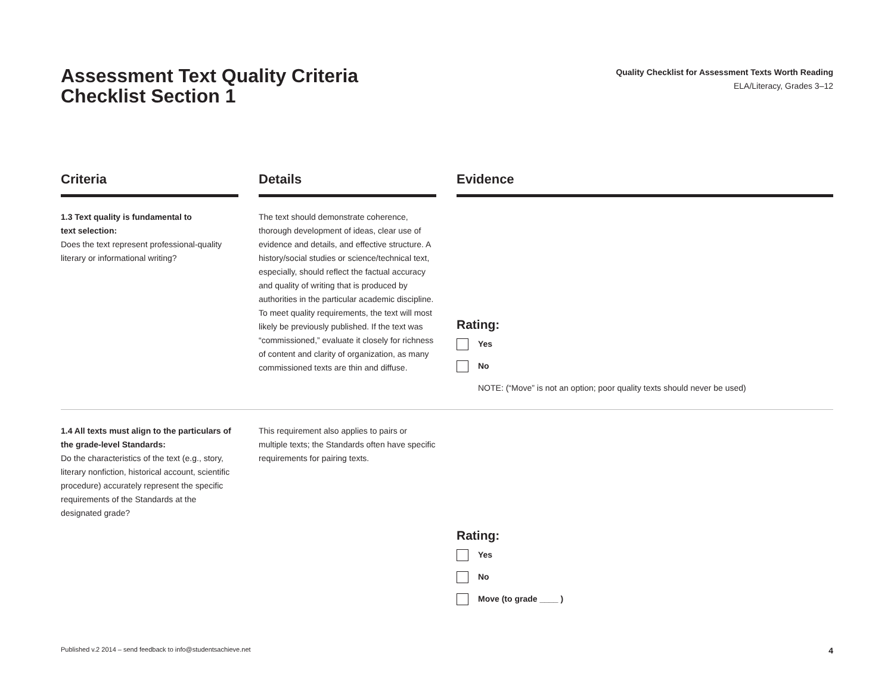Assessment Text Quality Criteria
Checklist Section 1
Quality Checklist for Assessment Texts Worth Reading
ELA/Literacy, Grades 3–12
| Criteria | | Details | | Evidence |
| --- | --- | --- | --- | --- |
| 1.3 Text quality is fundamental to text selection: Does the text represent professional-quality literary or informational writing? | | The text should demonstrate coherence, thorough development of ideas, clear use of evidence and details, and effective structure. A history/social studies or science/technical text, especially, should reflect the factual accuracy and quality of writing that is produced by authorities in the particular academic discipline. To meet quality requirements, the text will most likely be previously published. If the text was “commissioned,” evaluate it closely for richness of content and clarity of organization, as many commissioned texts are thin and diffuse. | | Rating: Yes No NOTE: (“Move” is not an option; poor quality texts should never be used) |
| 1.4 All texts must align to the particulars of the grade-level Standards: Do the characteristics of the text (e.g., story, literary nonfiction, historical account, scientific procedure) accurately represent the specific requirements of the Standards at the designated grade? | | This requirement also applies to pairs or multiple texts; the Standards often have specific requirements for pairing texts. | | Rating: Yes No Move (to grade ____ ) |
Published v.2 2014 – send feedback to info@studentsachieve.net 4